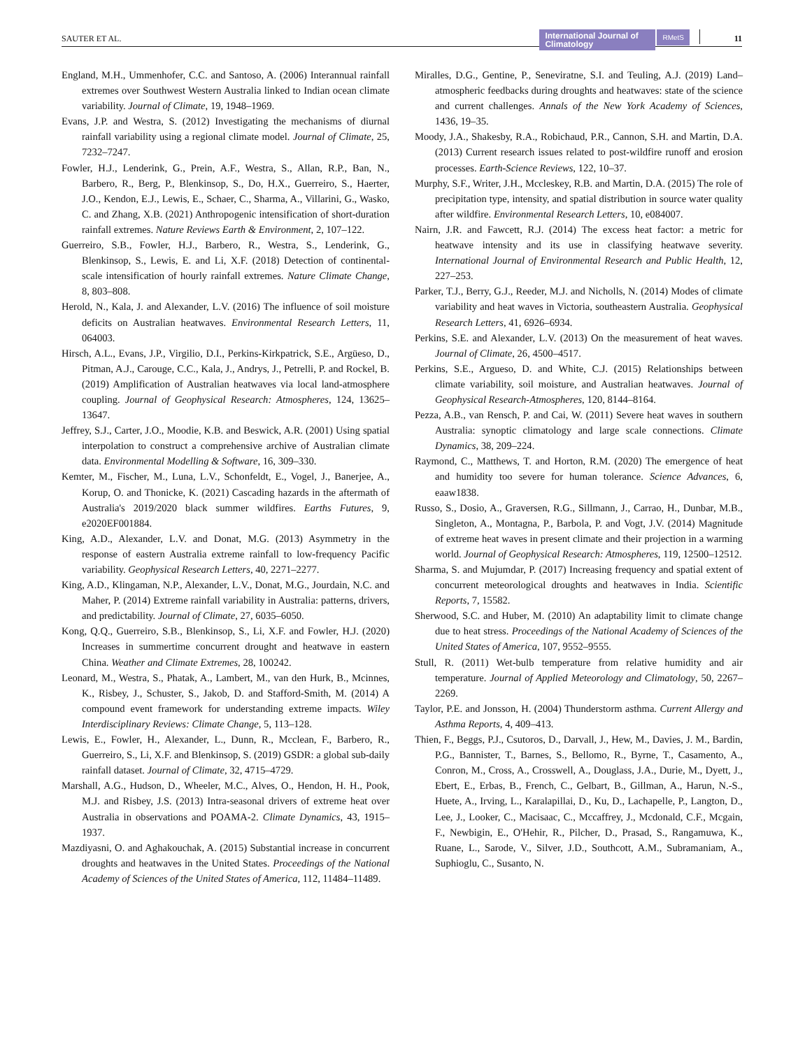SAUTER ET AL.
International Journal of Climatology
RMetS
11
England, M.H., Ummenhofer, C.C. and Santoso, A. (2006) Interannual rainfall extremes over Southwest Western Australia linked to Indian ocean climate variability. Journal of Climate, 19, 1948–1969.
Evans, J.P. and Westra, S. (2012) Investigating the mechanisms of diurnal rainfall variability using a regional climate model. Journal of Climate, 25, 7232–7247.
Fowler, H.J., Lenderink, G., Prein, A.F., Westra, S., Allan, R.P., Ban, N., Barbero, R., Berg, P., Blenkinsop, S., Do, H.X., Guerreiro, S., Haerter, J.O., Kendon, E.J., Lewis, E., Schaer, C., Sharma, A., Villarini, G., Wasko, C. and Zhang, X.B. (2021) Anthropogenic intensification of short-duration rainfall extremes. Nature Reviews Earth & Environment, 2, 107–122.
Guerreiro, S.B., Fowler, H.J., Barbero, R., Westra, S., Lenderink, G., Blenkinsop, S., Lewis, E. and Li, X.F. (2018) Detection of continental-scale intensification of hourly rainfall extremes. Nature Climate Change, 8, 803–808.
Herold, N., Kala, J. and Alexander, L.V. (2016) The influence of soil moisture deficits on Australian heatwaves. Environmental Research Letters, 11, 064003.
Hirsch, A.L., Evans, J.P., Virgilio, D.I., Perkins-Kirkpatrick, S.E., Argüeso, D., Pitman, A.J., Carouge, C.C., Kala, J., Andrys, J., Petrelli, P. and Rockel, B. (2019) Amplification of Australian heatwaves via local land-atmosphere coupling. Journal of Geophysical Research: Atmospheres, 124, 13625–13647.
Jeffrey, S.J., Carter, J.O., Moodie, K.B. and Beswick, A.R. (2001) Using spatial interpolation to construct a comprehensive archive of Australian climate data. Environmental Modelling & Software, 16, 309–330.
Kemter, M., Fischer, M., Luna, L.V., Schonfeldt, E., Vogel, J., Banerjee, A., Korup, O. and Thonicke, K. (2021) Cascading hazards in the aftermath of Australia's 2019/2020 black summer wildfires. Earths Futures, 9, e2020EF001884.
King, A.D., Alexander, L.V. and Donat, M.G. (2013) Asymmetry in the response of eastern Australia extreme rainfall to low-frequency Pacific variability. Geophysical Research Letters, 40, 2271–2277.
King, A.D., Klingaman, N.P., Alexander, L.V., Donat, M.G., Jourdain, N.C. and Maher, P. (2014) Extreme rainfall variability in Australia: patterns, drivers, and predictability. Journal of Climate, 27, 6035–6050.
Kong, Q.Q., Guerreiro, S.B., Blenkinsop, S., Li, X.F. and Fowler, H.J. (2020) Increases in summertime concurrent drought and heatwave in eastern China. Weather and Climate Extremes, 28, 100242.
Leonard, M., Westra, S., Phatak, A., Lambert, M., van den Hurk, B., Mcinnes, K., Risbey, J., Schuster, S., Jakob, D. and Stafford-Smith, M. (2014) A compound event framework for understanding extreme impacts. Wiley Interdisciplinary Reviews: Climate Change, 5, 113–128.
Lewis, E., Fowler, H., Alexander, L., Dunn, R., Mcclean, F., Barbero, R., Guerreiro, S., Li, X.F. and Blenkinsop, S. (2019) GSDR: a global sub-daily rainfall dataset. Journal of Climate, 32, 4715–4729.
Marshall, A.G., Hudson, D., Wheeler, M.C., Alves, O., Hendon, H. H., Pook, M.J. and Risbey, J.S. (2013) Intra-seasonal drivers of extreme heat over Australia in observations and POAMA-2. Climate Dynamics, 43, 1915–1937.
Mazdiyasni, O. and Aghakouchak, A. (2015) Substantial increase in concurrent droughts and heatwaves in the United States. Proceedings of the National Academy of Sciences of the United States of America, 112, 11484–11489.
Miralles, D.G., Gentine, P., Seneviratne, S.I. and Teuling, A.J. (2019) Land–atmospheric feedbacks during droughts and heatwaves: state of the science and current challenges. Annals of the New York Academy of Sciences, 1436, 19–35.
Moody, J.A., Shakesby, R.A., Robichaud, P.R., Cannon, S.H. and Martin, D.A. (2013) Current research issues related to post-wildfire runoff and erosion processes. Earth-Science Reviews, 122, 10–37.
Murphy, S.F., Writer, J.H., Mccleskey, R.B. and Martin, D.A. (2015) The role of precipitation type, intensity, and spatial distribution in source water quality after wildfire. Environmental Research Letters, 10, e084007.
Nairn, J.R. and Fawcett, R.J. (2014) The excess heat factor: a metric for heatwave intensity and its use in classifying heatwave severity. International Journal of Environmental Research and Public Health, 12, 227–253.
Parker, T.J., Berry, G.J., Reeder, M.J. and Nicholls, N. (2014) Modes of climate variability and heat waves in Victoria, southeastern Australia. Geophysical Research Letters, 41, 6926–6934.
Perkins, S.E. and Alexander, L.V. (2013) On the measurement of heat waves. Journal of Climate, 26, 4500–4517.
Perkins, S.E., Argueso, D. and White, C.J. (2015) Relationships between climate variability, soil moisture, and Australian heatwaves. Journal of Geophysical Research-Atmospheres, 120, 8144–8164.
Pezza, A.B., van Rensch, P. and Cai, W. (2011) Severe heat waves in southern Australia: synoptic climatology and large scale connections. Climate Dynamics, 38, 209–224.
Raymond, C., Matthews, T. and Horton, R.M. (2020) The emergence of heat and humidity too severe for human tolerance. Science Advances, 6, eaaw1838.
Russo, S., Dosio, A., Graversen, R.G., Sillmann, J., Carrao, H., Dunbar, M.B., Singleton, A., Montagna, P., Barbola, P. and Vogt, J.V. (2014) Magnitude of extreme heat waves in present climate and their projection in a warming world. Journal of Geophysical Research: Atmospheres, 119, 12500–12512.
Sharma, S. and Mujumdar, P. (2017) Increasing frequency and spatial extent of concurrent meteorological droughts and heatwaves in India. Scientific Reports, 7, 15582.
Sherwood, S.C. and Huber, M. (2010) An adaptability limit to climate change due to heat stress. Proceedings of the National Academy of Sciences of the United States of America, 107, 9552–9555.
Stull, R. (2011) Wet-bulb temperature from relative humidity and air temperature. Journal of Applied Meteorology and Climatology, 50, 2267–2269.
Taylor, P.E. and Jonsson, H. (2004) Thunderstorm asthma. Current Allergy and Asthma Reports, 4, 409–413.
Thien, F., Beggs, P.J., Csutoros, D., Darvall, J., Hew, M., Davies, J. M., Bardin, P.G., Bannister, T., Barnes, S., Bellomo, R., Byrne, T., Casamento, A., Conron, M., Cross, A., Crosswell, A., Douglass, J.A., Durie, M., Dyett, J., Ebert, E., Erbas, B., French, C., Gelbart, B., Gillman, A., Harun, N.-S., Huete, A., Irving, L., Karalapillai, D., Ku, D., Lachapelle, P., Langton, D., Lee, J., Looker, C., Macisaac, C., Mccaffrey, J., Mcdonald, C.F., Mcgain, F., Newbigin, E., O'Hehir, R., Pilcher, D., Prasad, S., Rangamuwa, K., Ruane, L., Sarode, V., Silver, J.D., Southcott, A.M., Subramaniam, A., Suphioglu, C., Susanto, N.